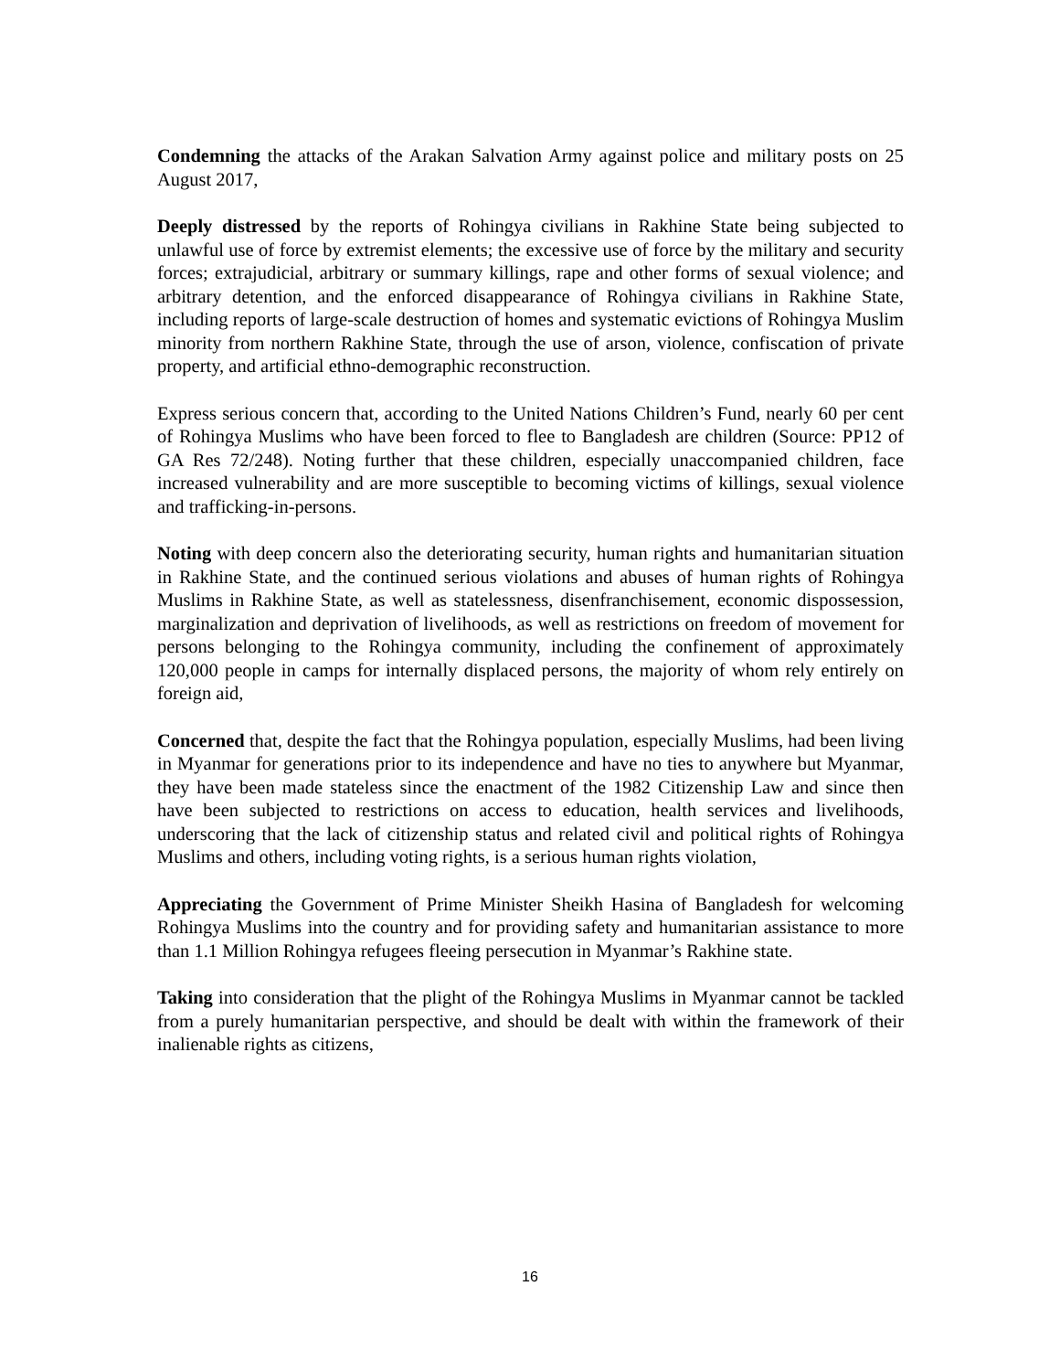Condemning the attacks of the Arakan Salvation Army against police and military posts on 25 August 2017,
Deeply distressed by the reports of Rohingya civilians in Rakhine State being subjected to unlawful use of force by extremist elements; the excessive use of force by the military and security forces; extrajudicial, arbitrary or summary killings, rape and other forms of sexual violence; and arbitrary detention, and the enforced disappearance of Rohingya civilians in Rakhine State, including reports of large-scale destruction of homes and systematic evictions of Rohingya Muslim minority from northern Rakhine State, through the use of arson, violence, confiscation of private property, and artificial ethno-demographic reconstruction.
Express serious concern that, according to the United Nations Children’s Fund, nearly 60 per cent of Rohingya Muslims who have been forced to flee to Bangladesh are children (Source: PP12 of GA Res 72/248). Noting further that these children, especially unaccompanied children, face increased vulnerability and are more susceptible to becoming victims of killings, sexual violence and trafficking-in-persons.
Noting with deep concern also the deteriorating security, human rights and humanitarian situation in Rakhine State, and the continued serious violations and abuses of human rights of Rohingya Muslims in Rakhine State, as well as statelessness, disenfranchisement, economic dispossession, marginalization and deprivation of livelihoods, as well as restrictions on freedom of movement for persons belonging to the Rohingya community, including the confinement of approximately 120,000 people in camps for internally displaced persons, the majority of whom rely entirely on foreign aid,
Concerned that, despite the fact that the Rohingya population, especially Muslims, had been living in Myanmar for generations prior to its independence and have no ties to anywhere but Myanmar, they have been made stateless since the enactment of the 1982 Citizenship Law and since then have been subjected to restrictions on access to education, health services and livelihoods, underscoring that the lack of citizenship status and related civil and political rights of Rohingya Muslims and others, including voting rights, is a serious human rights violation,
Appreciating the Government of Prime Minister Sheikh Hasina of Bangladesh for welcoming Rohingya Muslims into the country and for providing safety and humanitarian assistance to more than 1.1 Million Rohingya refugees fleeing persecution in Myanmar’s Rakhine state.
Taking into consideration that the plight of the Rohingya Muslims in Myanmar cannot be tackled from a purely humanitarian perspective, and should be dealt with within the framework of their inalienable rights as citizens,
16